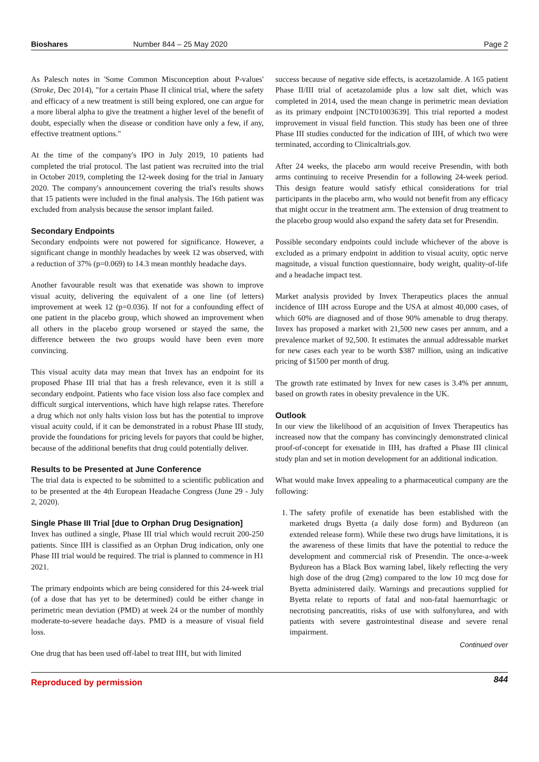Bioshares Number 844 – 25 May 2020 Page 2
As Palesch notes in 'Some Common Misconception about P-values' (Stroke, Dec 2014), "for a certain Phase II clinical trial, where the safety and efficacy of a new treatment is still being explored, one can argue for a more liberal alpha to give the treatment a higher level of the benefit of doubt, especially when the disease or condition have only a few, if any, effective treatment options."
At the time of the company's IPO in July 2019, 10 patients had completed the trial protocol. The last patient was recruited into the trial in October 2019, completing the 12-week dosing for the trial in January 2020. The company's announcement covering the trial's results shows that 15 patients were included in the final analysis. The 16th patient was excluded from analysis because the sensor implant failed.
Secondary Endpoints
Secondary endpoints were not powered for significance. However, a significant change in monthly headaches by week 12 was observed, with a reduction of 37% (p=0.069) to 14.3 mean monthly headache days.
Another favourable result was that exenatide was shown to improve visual acuity, delivering the equivalent of a one line (of letters) improvement at week 12 (p=0.036). If not for a confounding effect of one patient in the placebo group, which showed an improvement when all others in the placebo group worsened or stayed the same, the difference between the two groups would have been even more convincing.
This visual acuity data may mean that Invex has an endpoint for its proposed Phase III trial that has a fresh relevance, even it is still a secondary endpoint. Patients who face vision loss also face complex and difficult surgical interventions, which have high relapse rates. Therefore a drug which not only halts vision loss but has the potential to improve visual acuity could, if it can be demonstrated in a robust Phase III study, provide the foundations for pricing levels for payors that could be higher, because of the additional benefits that drug could potentially deliver.
Results to be Presented at June Conference
The trial data is expected to be submitted to a scientific publication and to be presented at the 4th European Headache Congress (June 29 - July 2, 2020).
Single Phase III Trial [due to Orphan Drug Designation]
Invex has outlined a single, Phase III trial which would recruit 200-250 patients. Since IIH is classified as an Orphan Drug indication, only one Phase III trial would be required. The trial is planned to commence in H1 2021.
The primary endpoints which are being considered for this 24-week trial (of a dose that has yet to be determined) could be either change in perimetric mean deviation (PMD) at week 24 or the number of monthly moderate-to-severe headache days. PMD is a measure of visual field loss.
One drug that has been used off-label to treat IIH, but with limited
success because of negative side effects, is acetazolamide. A 165 patient Phase II/III trial of acetazolamide plus a low salt diet, which was completed in 2014, used the mean change in perimetric mean deviation as its primary endpoint [NCT01003639]. This trial reported a modest improvement in visual field function. This study has been one of three Phase III studies conducted for the indication of IIH, of which two were terminated, according to Clinicaltrials.gov.
After 24 weeks, the placebo arm would receive Presendin, with both arms continuing to receive Presendin for a following 24-week period. This design feature would satisfy ethical considerations for trial participants in the placebo arm, who would not benefit from any efficacy that might occur in the treatment arm. The extension of drug treatment to the placebo group would also expand the safety data set for Presendin.
Possible secondary endpoints could include whichever of the above is excluded as a primary endpoint in addition to visual acuity, optic nerve magnitude, a visual function questionnaire, body weight, quality-of-life and a headache impact test.
Market analysis provided by Invex Therapeutics places the annual incidence of IIH across Europe and the USA at almost 40,000 cases, of which 60% are diagnosed and of those 90% amenable to drug therapy. Invex has proposed a market with 21,500 new cases per annum, and a prevalence market of 92,500. It estimates the annual addressable market for new cases each year to be worth $387 million, using an indicative pricing of $1500 per month of drug.
The growth rate estimated by Invex for new cases is 3.4% per annum, based on growth rates in obesity prevalence in the UK.
Outlook
In our view the likelihood of an acquisition of Invex Therapeutics has increased now that the company has convincingly demonstrated clinical proof-of-concept for exenatide in IIH, has drafted a Phase III clinical study plan and set in motion development for an additional indication.
What would make Invex appealing to a pharmaceutical company are the following:
1. The safety profile of exenatide has been established with the marketed drugs Byetta (a daily dose form) and Bydureon (an extended release form). While these two drugs have limitations, it is the awareness of these limits that have the potential to reduce the development and commercial risk of Presendin. The once-a-week Bydureon has a Black Box warning label, likely reflecting the very high dose of the drug (2mg) compared to the low 10 mcg dose for Byetta administered daily. Warnings and precautions supplied for Byetta relate to reports of fatal and non-fatal haemorrhagic or necrotising pancreatitis, risks of use with sulfonylurea, and with patients with severe gastrointestinal disease and severe renal impairment.
Continued over
Reproduced by permission 844